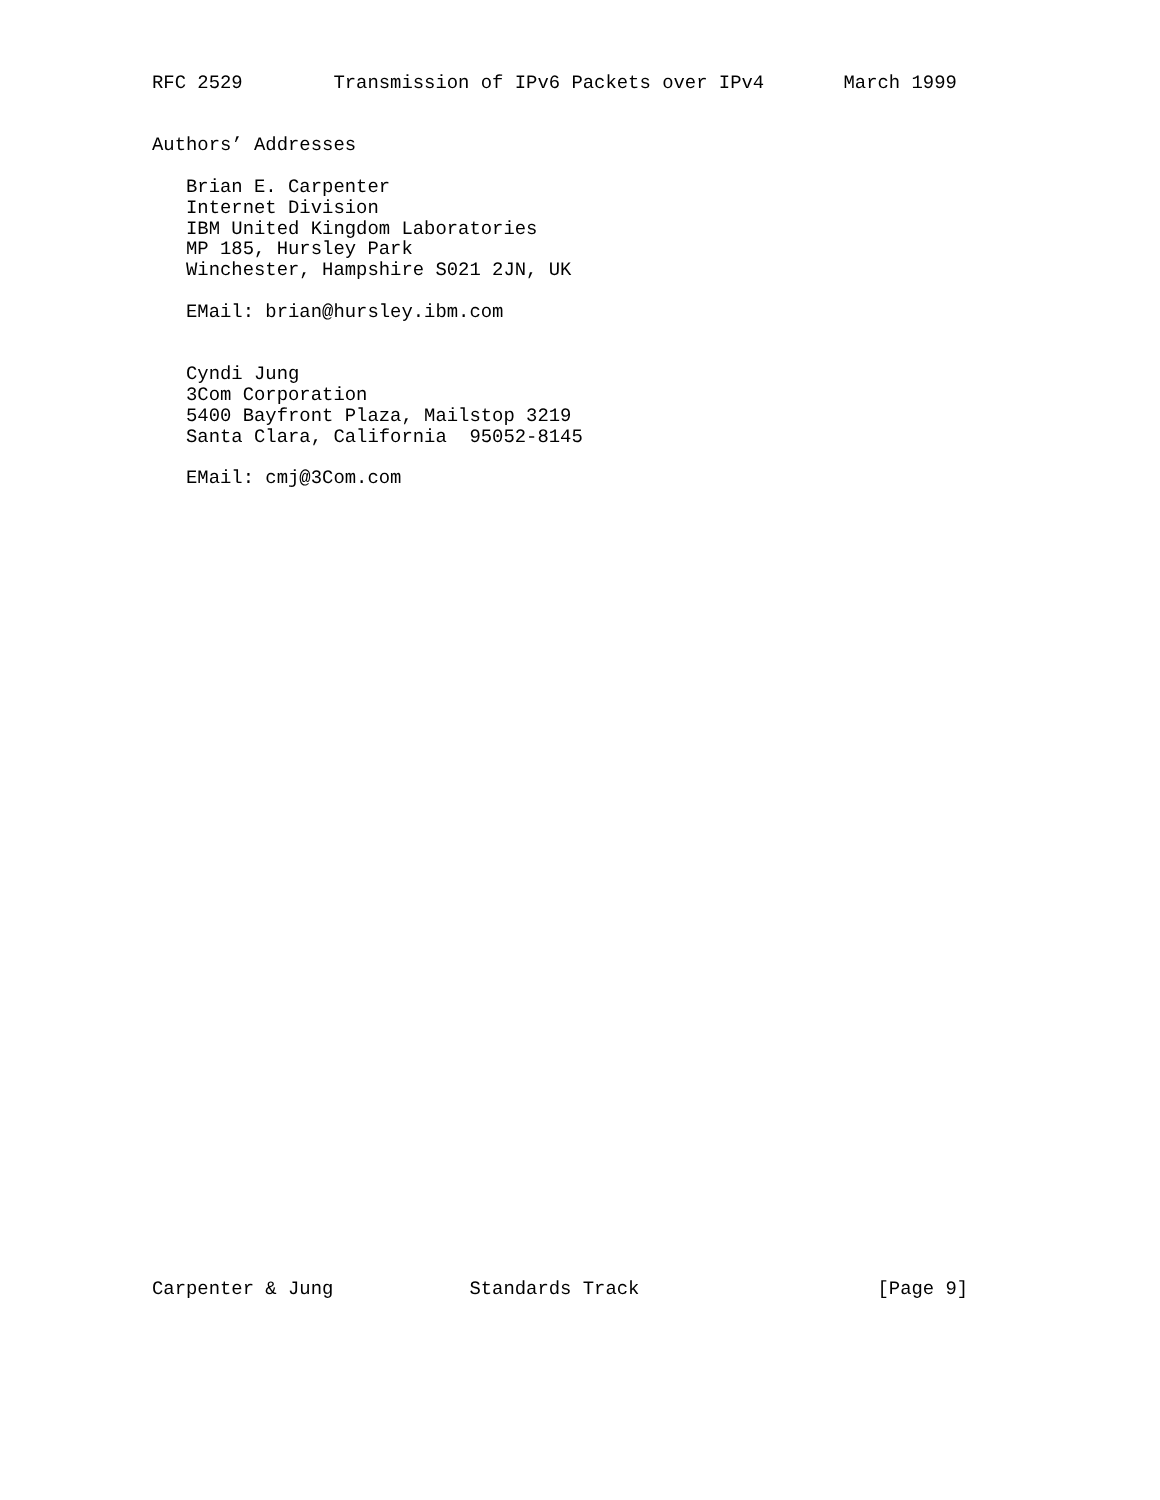RFC 2529        Transmission of IPv6 Packets over IPv4       March 1999


Authors’ Addresses

   Brian E. Carpenter
   Internet Division
   IBM United Kingdom Laboratories
   MP 185, Hursley Park
   Winchester, Hampshire S021 2JN, UK

   EMail: brian@hursley.ibm.com


   Cyndi Jung
   3Com Corporation
   5400 Bayfront Plaza, Mailstop 3219
   Santa Clara, California  95052-8145

   EMail: cmj@3Com.com






































Carpenter & Jung            Standards Track                     [Page 9]